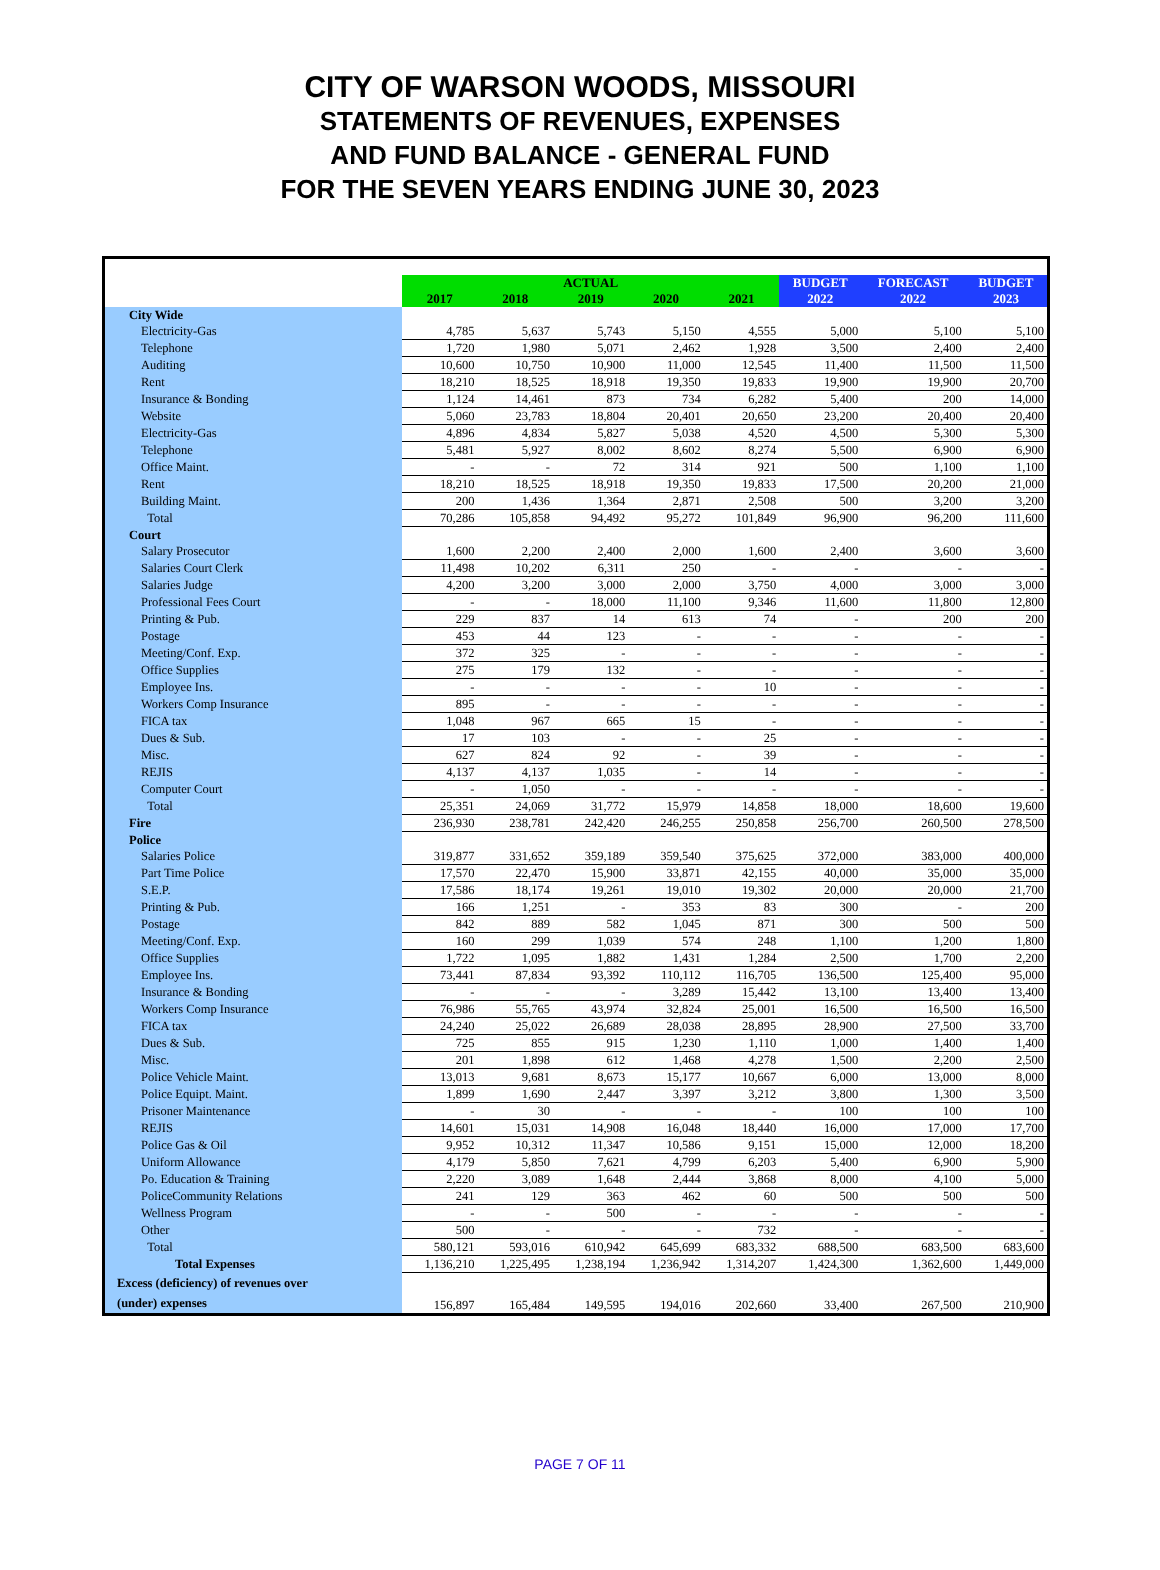CITY OF WARSON WOODS, MISSOURI
STATEMENTS OF REVENUES, EXPENSES
AND FUND BALANCE - GENERAL FUND
FOR THE SEVEN YEARS ENDING JUNE 30, 2023
| | ACTUAL | | | | | BUDGET | FORECAST | BUDGET |
| | 2017 | 2018 | 2019 | 2020 | 2021 | 2022 | 2022 | 2023 |
| City Wide | | | | | | | | |
| Electricity-Gas | 4,785 | 5,637 | 5,743 | 5,150 | 4,555 | 5,000 | 5,100 | 5,100 |
| Telephone | 1,720 | 1,980 | 5,071 | 2,462 | 1,928 | 3,500 | 2,400 | 2,400 |
| Auditing | 10,600 | 10,750 | 10,900 | 11,000 | 12,545 | 11,400 | 11,500 | 11,500 |
| Rent | 18,210 | 18,525 | 18,918 | 19,350 | 19,833 | 19,900 | 19,900 | 20,700 |
| Insurance & Bonding | 1,124 | 14,461 | 873 | 734 | 6,282 | 5,400 | 200 | 14,000 |
| Website | 5,060 | 23,783 | 18,804 | 20,401 | 20,650 | 23,200 | 20,400 | 20,400 |
| Electricity-Gas | 4,896 | 4,834 | 5,827 | 5,038 | 4,520 | 4,500 | 5,300 | 5,300 |
| Telephone | 5,481 | 5,927 | 8,002 | 8,602 | 8,274 | 5,500 | 6,900 | 6,900 |
| Office Maint. | - | - | 72 | 314 | 921 | 500 | 1,100 | 1,100 |
| Rent | 18,210 | 18,525 | 18,918 | 19,350 | 19,833 | 17,500 | 20,200 | 21,000 |
| Building Maint. | 200 | 1,436 | 1,364 | 2,871 | 2,508 | 500 | 3,200 | 3,200 |
| Total | 70,286 | 105,858 | 94,492 | 95,272 | 101,849 | 96,900 | 96,200 | 111,600 |
| Court | | | | | | | | |
| Salary Prosecutor | 1,600 | 2,200 | 2,400 | 2,000 | 1,600 | 2,400 | 3,600 | 3,600 |
| Salaries Court Clerk | 11,498 | 10,202 | 6,311 | 250 | - | - | - | - |
| Salaries Judge | 4,200 | 3,200 | 3,000 | 2,000 | 3,750 | 4,000 | 3,000 | 3,000 |
| Professional Fees Court | - | - | 18,000 | 11,100 | 9,346 | 11,600 | 11,800 | 12,800 |
| Printing & Pub. | 229 | 837 | 14 | 613 | 74 | - | 200 | 200 |
| Postage | 453 | 44 | 123 | - | - | - | - | - |
| Meeting/Conf. Exp. | 372 | 325 | - | - | - | - | - | - |
| Office Supplies | 275 | 179 | 132 | - | - | - | - | - |
| Employee Ins. | - | - | - | - | 10 | - | - | - |
| Workers Comp Insurance | 895 | - | - | - | - | - | - | - |
| FICA tax | 1,048 | 967 | 665 | 15 | - | - | - | - |
| Dues & Sub. | 17 | 103 | - | - | 25 | - | - | - |
| Misc. | 627 | 824 | 92 | - | 39 | - | - | - |
| REJIS | 4,137 | 4,137 | 1,035 | - | 14 | - | - | - |
| Computer Court | - | 1,050 | - | - | - | - | - | - |
| Total | 25,351 | 24,069 | 31,772 | 15,979 | 14,858 | 18,000 | 18,600 | 19,600 |
| Fire | 236,930 | 238,781 | 242,420 | 246,255 | 250,858 | 256,700 | 260,500 | 278,500 |
| Police | | | | | | | | |
| Salaries Police | 319,877 | 331,652 | 359,189 | 359,540 | 375,625 | 372,000 | 383,000 | 400,000 |
| Part Time Police | 17,570 | 22,470 | 15,900 | 33,871 | 42,155 | 40,000 | 35,000 | 35,000 |
| S.E.P. | 17,586 | 18,174 | 19,261 | 19,010 | 19,302 | 20,000 | 20,000 | 21,700 |
| Printing & Pub. | 166 | 1,251 | - | 353 | 83 | 300 | - | 200 |
| Postage | 842 | 889 | 582 | 1,045 | 871 | 300 | 500 | 500 |
| Meeting/Conf. Exp. | 160 | 299 | 1,039 | 574 | 248 | 1,100 | 1,200 | 1,800 |
| Office Supplies | 1,722 | 1,095 | 1,882 | 1,431 | 1,284 | 2,500 | 1,700 | 2,200 |
| Employee Ins. | 73,441 | 87,834 | 93,392 | 110,112 | 116,705 | 136,500 | 125,400 | 95,000 |
| Insurance & Bonding | - | - | - | 3,289 | 15,442 | 13,100 | 13,400 | 13,400 |
| Workers Comp Insurance | 76,986 | 55,765 | 43,974 | 32,824 | 25,001 | 16,500 | 16,500 | 16,500 |
| FICA tax | 24,240 | 25,022 | 26,689 | 28,038 | 28,895 | 28,900 | 27,500 | 33,700 |
| Dues & Sub. | 725 | 855 | 915 | 1,230 | 1,110 | 1,000 | 1,400 | 1,400 |
| Misc. | 201 | 1,898 | 612 | 1,468 | 4,278 | 1,500 | 2,200 | 2,500 |
| Police Vehicle Maint. | 13,013 | 9,681 | 8,673 | 15,177 | 10,667 | 6,000 | 13,000 | 8,000 |
| Police Equipt. Maint. | 1,899 | 1,690 | 2,447 | 3,397 | 3,212 | 3,800 | 1,300 | 3,500 |
| Prisoner Maintenance | - | 30 | - | - | - | 100 | 100 | 100 |
| REJIS | 14,601 | 15,031 | 14,908 | 16,048 | 18,440 | 16,000 | 17,000 | 17,700 |
| Police Gas & Oil | 9,952 | 10,312 | 11,347 | 10,586 | 9,151 | 15,000 | 12,000 | 18,200 |
| Uniform Allowance | 4,179 | 5,850 | 7,621 | 4,799 | 6,203 | 5,400 | 6,900 | 5,900 |
| Po. Education & Training | 2,220 | 3,089 | 1,648 | 2,444 | 3,868 | 8,000 | 4,100 | 5,000 |
| PoliceCommunity Relations | 241 | 129 | 363 | 462 | 60 | 500 | 500 | 500 |
| Wellness Program | - | - | 500 | - | - | - | - | - |
| Other | 500 | - | - | - | 732 | - | - | - |
| Total | 580,121 | 593,016 | 610,942 | 645,699 | 683,332 | 688,500 | 683,500 | 683,600 |
| Total Expenses | 1,136,210 | 1,225,495 | 1,238,194 | 1,236,942 | 1,314,207 | 1,424,300 | 1,362,600 | 1,449,000 |
| Excess (deficiency) of revenues over (under) expenses | 156,897 | 165,484 | 149,595 | 194,016 | 202,660 | 33,400 | 267,500 | 210,900 |
PAGE 7 OF 11